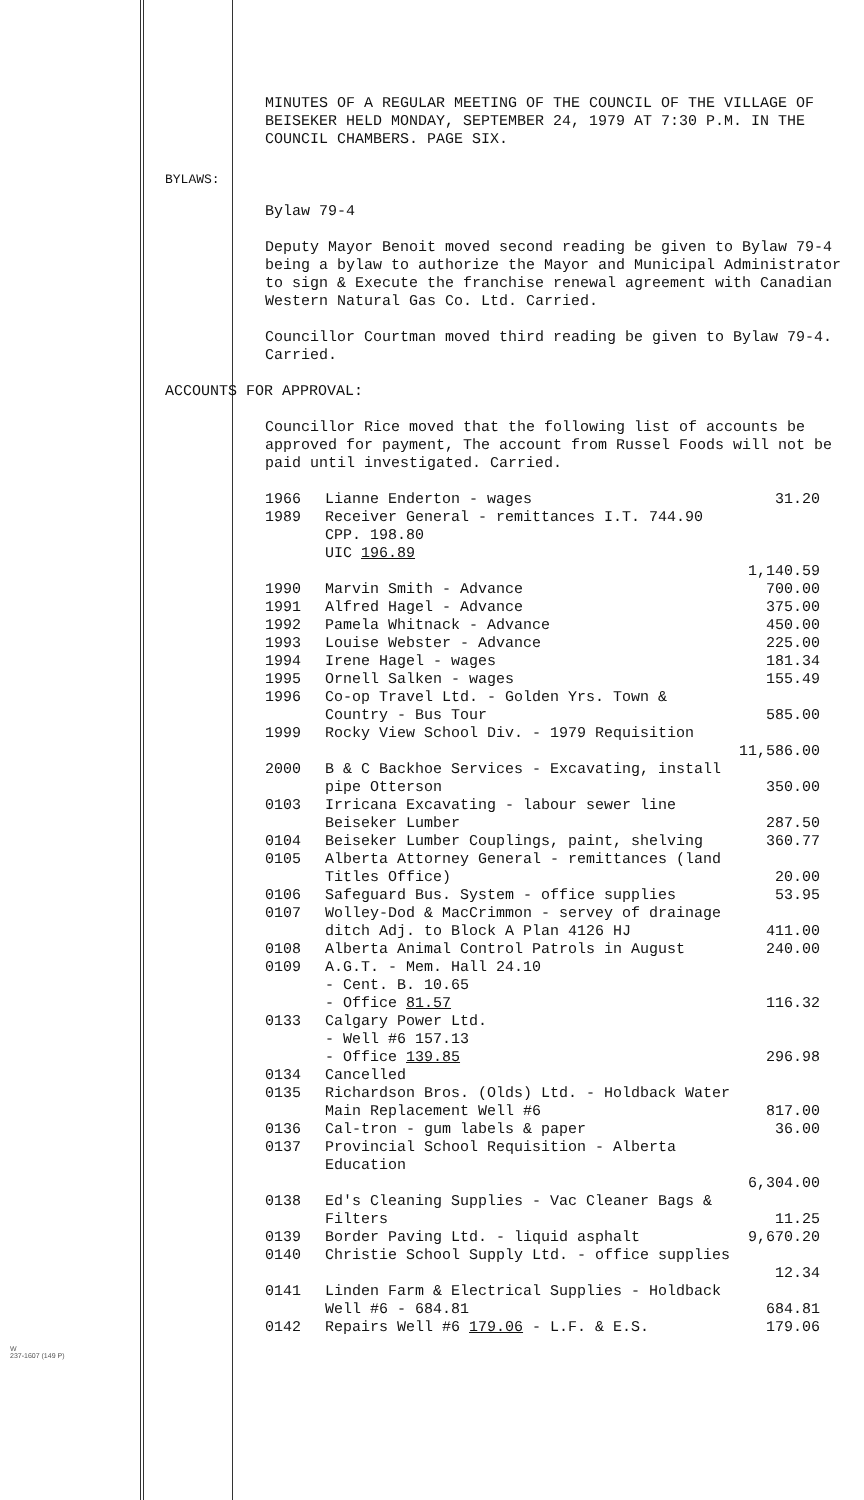BYLAWS:
MINUTES OF A REGULAR MEETING OF THE COUNCIL OF THE VILLAGE OF BEISEKER HELD MONDAY, SEPTEMBER 24, 1979 AT 7:30 P.M. IN THE COUNCIL CHAMBERS. PAGE SIX.
Bylaw 79-4
Deputy Mayor Benoit moved second reading be given to Bylaw 79-4 being a bylaw to authorize the Mayor and Municipal Administrator to sign & Execute the franchise renewal agreement with Canadian Western Natural Gas Co. Ltd. Carried.
Councillor Courtman moved third reading be given to Bylaw 79-4. Carried.
ACCOUNTS FOR APPROVAL:
Councillor Rice moved that the following list of accounts be approved for payment, The account from Russel Foods will not be paid until investigated. Carried.
| 1966 | Lianne Enderton - wages | 31.20 |
| 1989 | Receiver General - remittances I.T. 744.90 CPP. 198.80 UIC 196.89 | 1,140.59 |
| 1990 | Marvin Smith - Advance | 700.00 |
| 1991 | Alfred Hagel - Advance | 375.00 |
| 1992 | Pamela Whitnack - Advance | 450.00 |
| 1993 | Louise Webster - Advance | 225.00 |
| 1994 | Irene Hagel - wages | 181.34 |
| 1995 | Ornell Salken - wages | 155.49 |
| 1996 | Co-op Travel Ltd. - Golden Yrs. Town & Country - Bus Tour | 585.00 |
| 1999 | Rocky View School Div. - 1979 Requisition | 11,586.00 |
| 2000 | B & C Backhoe Services - Excavating, install pipe Otterson | 350.00 |
| 0103 | Irricana Excavating - labour sewer line Beiseker Lumber | 287.50 |
| 0104 | Beiseker Lumber Couplings, paint, shelving | 360.77 |
| 0105 | Alberta Attorney General - remittances (land Titles Office) | 20.00 |
| 0106 | Safeguard Bus. System - office supplies | 53.95 |
| 0107 | Wolley-Dod & MacCrimmon - servey of drainage ditch Adj. to Block A Plan 4126 HJ | 411.00 |
| 0108 | Alberta Animal Control Patrols in August | 240.00 |
| 0109 | A.G.T. - Mem. Hall 24.10 - Cent. B. 10.65 - Office 81.57 | 116.32 |
| 0133 | Calgary Power Ltd. - Well #6 157.13 - Office 139.85 | 296.98 |
| 0134 | Cancelled | |
| 0135 | Richardson Bros. (Olds) Ltd. - Holdback Water Main Replacement Well #6 | 817.00 |
| 0136 | Cal-tron - gum labels & paper | 36.00 |
| 0137 | Provincial School Requisition - Alberta Education | 6,304.00 |
| 0138 | Ed's Cleaning Supplies - Vac Cleaner Bags & Filters | 11.25 |
| 0139 | Border Paving Ltd. - liquid asphalt | 9,670.20 |
| 0140 | Christie School Supply Ltd. - office supplies | 12.34 |
| 0141 | Linden Farm & Electrical Supplies - Holdback Well #6 - 684.81 | 684.81 |
| 0142 | Repairs Well #6 179.06 - L.F. & E.S. | 179.06 |
W
237-1607 (149 P)